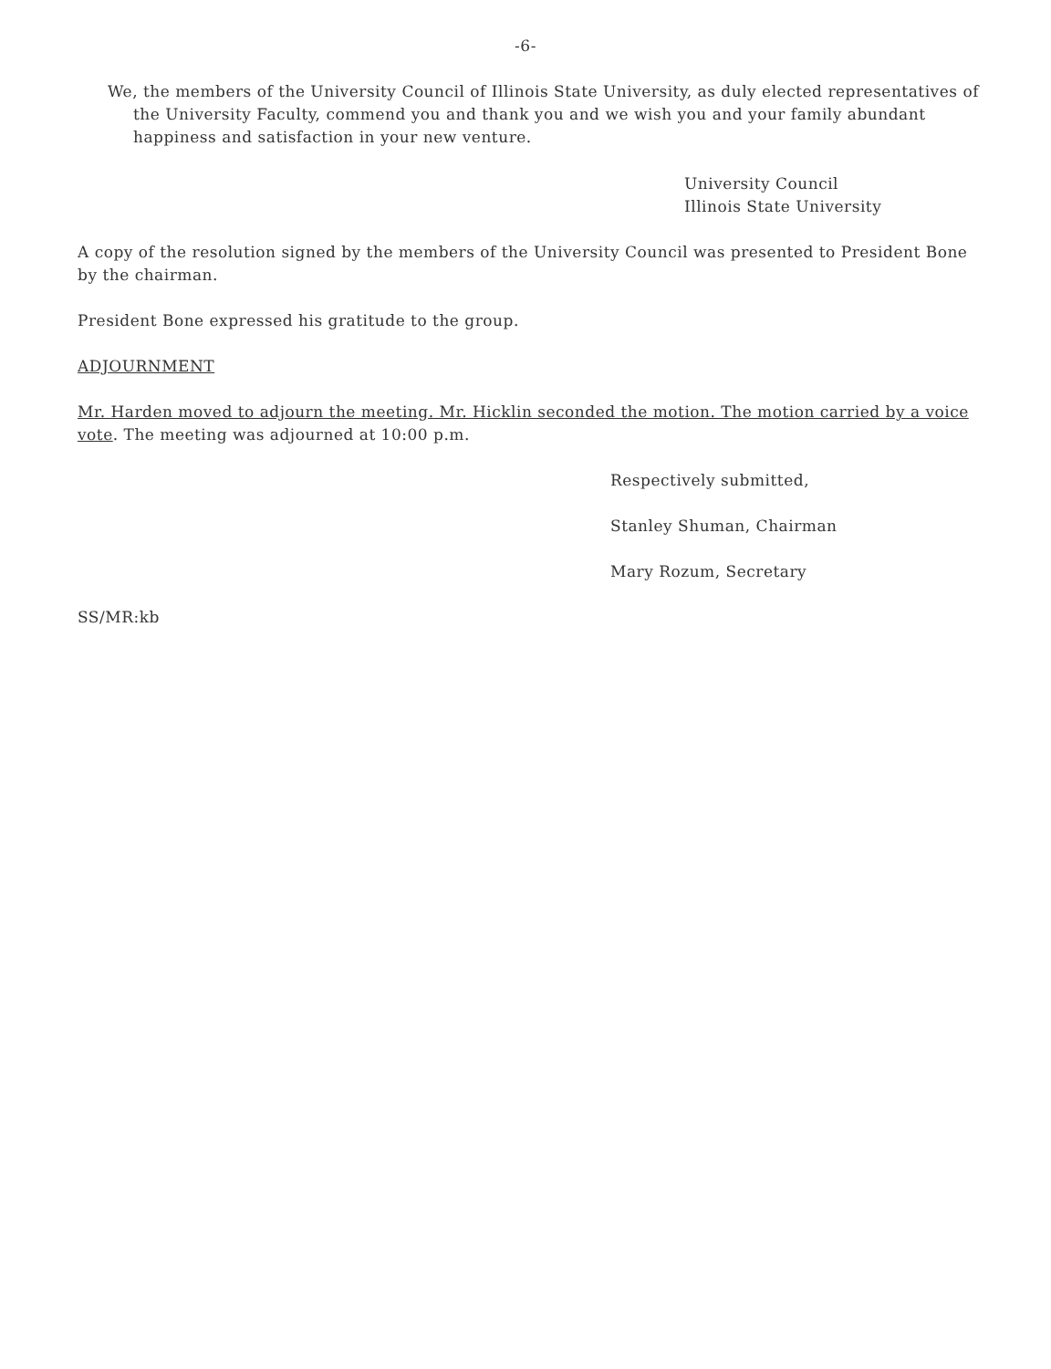-6-
We, the members of the University Council of Illinois State University, as duly elected representatives of the University Faculty, commend you and thank you and we wish you and your family abundant happiness and satisfaction in your new venture.
University Council
Illinois State University
A copy of the resolution signed by the members of the University Council was presented to President Bone by the chairman.
President Bone expressed his gratitude to the group.
ADJOURNMENT
Mr. Harden moved to adjourn the meeting. Mr. Hicklin seconded the motion. The motion carried by a voice vote. The meeting was adjourned at 10:00 p.m.
Respectively submitted,
Stanley Shuman, Chairman
Mary Rozum, Secretary
SS/MR:kb